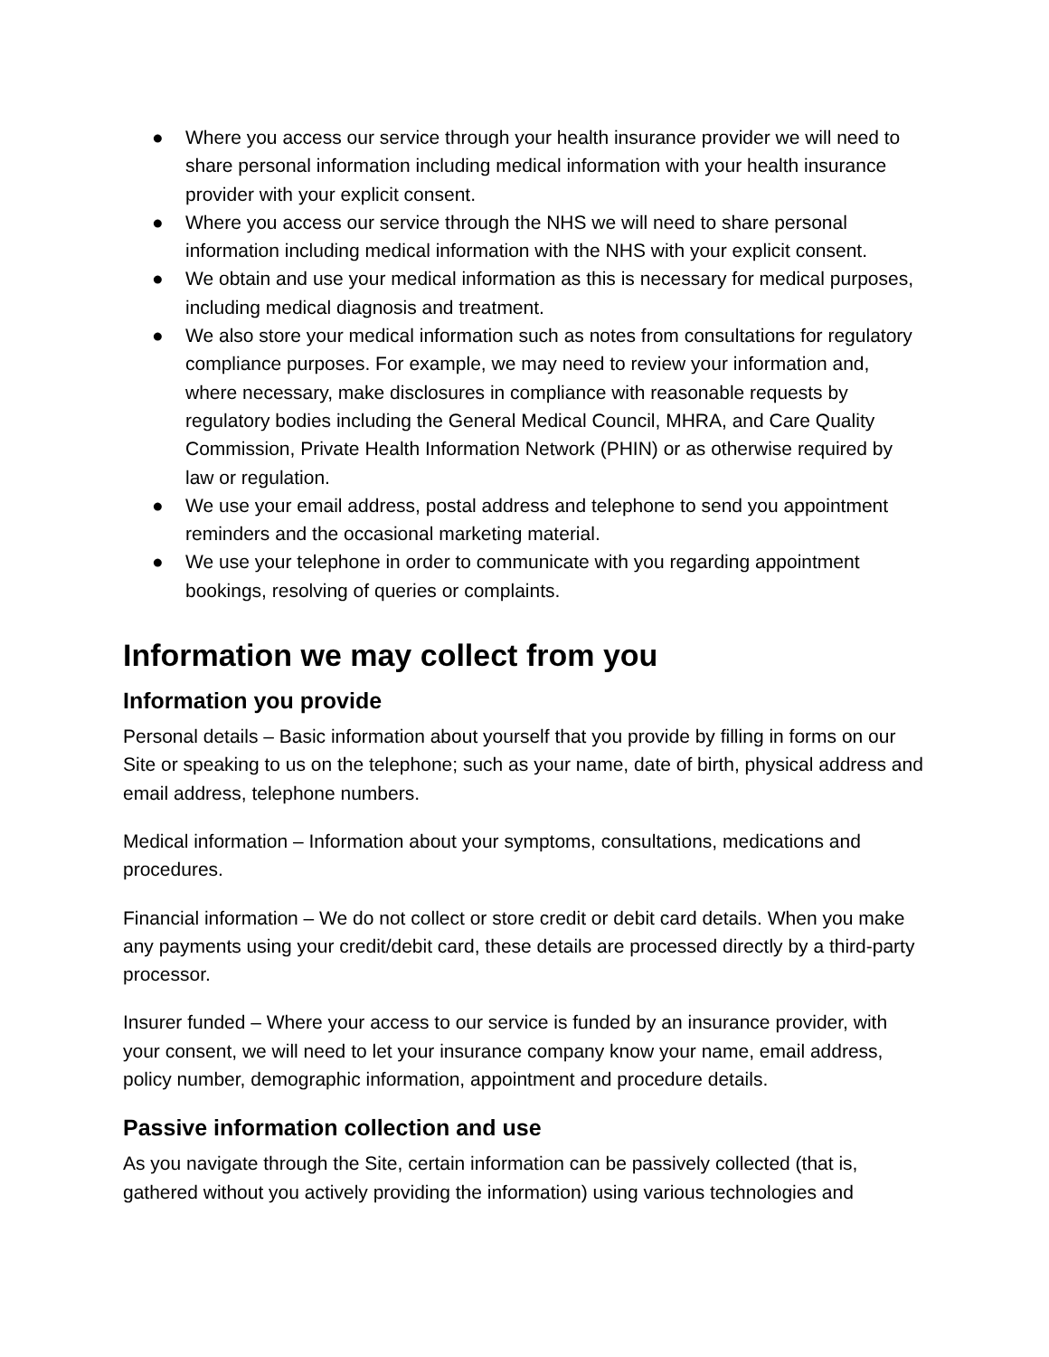● Where you access our service through your health insurance provider we will need to share personal information including medical information with your health insurance provider with your explicit consent.
● Where you access our service through the NHS we will need to share personal information including medical information with the NHS with your explicit consent.
● We obtain and use your medical information as this is necessary for medical purposes, including medical diagnosis and treatment.
● We also store your medical information such as notes from consultations for regulatory compliance purposes. For example, we may need to review your information and, where necessary, make disclosures in compliance with reasonable requests by regulatory bodies including the General Medical Council, MHRA, and Care Quality Commission, Private Health Information Network (PHIN) or as otherwise required by law or regulation.
● We use your email address, postal address and telephone to send you appointment reminders and the occasional marketing material.
● We use your telephone in order to communicate with you regarding appointment bookings, resolving of queries or complaints.
Information we may collect from you
Information you provide
Personal details – Basic information about yourself that you provide by filling in forms on our Site or speaking to us on the telephone; such as your name, date of birth, physical address and email address, telephone numbers.
Medical information – Information about your symptoms, consultations, medications and procedures.
Financial information – We do not collect or store credit or debit card details. When you make any payments using your credit/debit card, these details are processed directly by a third-party processor.
Insurer funded – Where your access to our service is funded by an insurance provider, with your consent, we will need to let your insurance company know your name, email address, policy number, demographic information, appointment and procedure details.
Passive information collection and use
As you navigate through the Site, certain information can be passively collected (that is, gathered without you actively providing the information) using various technologies and